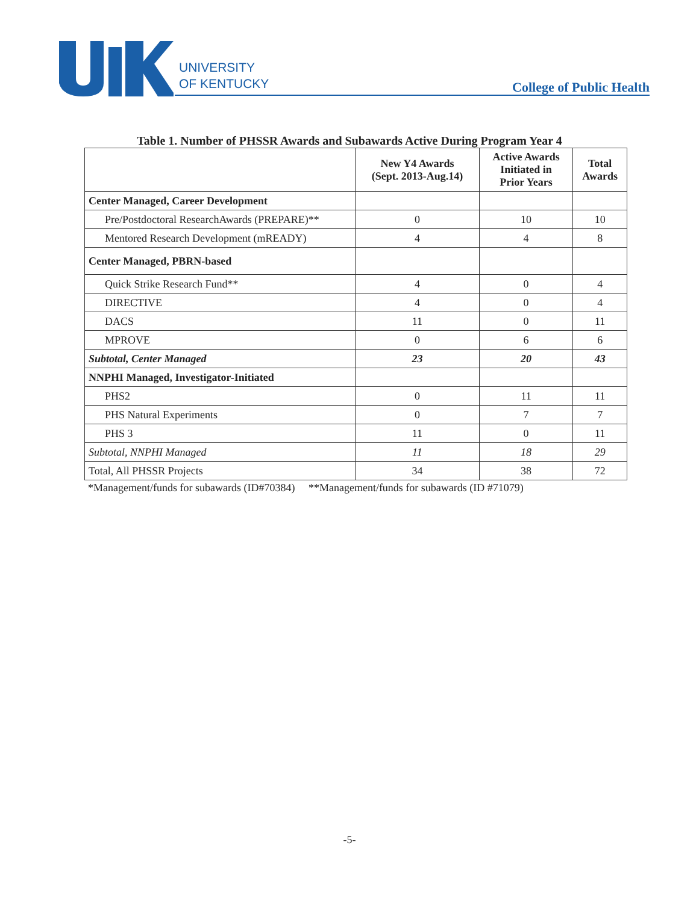UNIVERSITY
OF KENTUCKY
College of Public Health
Table 1. Number of PHSSR Awards and Subawards Active During Program Year 4
| | New Y4 Awards (Sept. 2013-Aug.14) | Active Awards Initiated in Prior Years | Total Awards |
| --- | --- | --- | --- |
| Center Managed, Career Development | | | |
| Pre/Postdoctoral ResearchAwards (PREPARE)** | 0 | 10 | 10 |
| Mentored Research Development (mREADY) | 4 | 4 | 8 |
| Center Managed, PBRN-based | | | |
| Quick Strike Research Fund** | 4 | 0 | 4 |
| DIRECTIVE | 4 | 0 | 4 |
| DACS | 11 | 0 | 11 |
| MPROVE | 0 | 6 | 6 |
| Subtotal, Center Managed | 23 | 20 | 43 |
| NNPHI Managed, Investigator-Initiated | | | |
| PHS2 | 0 | 11 | 11 |
| PHS Natural Experiments | 0 | 7 | 7 |
| PHS 3 | 11 | 0 | 11 |
| Subtotal, NNPHI Managed | 11 | 18 | 29 |
| Total, All PHSSR Projects | 34 | 38 | 72 |
*Management/funds for subawards (ID#70384) **Management/funds for subawards (ID #71079)
-5-